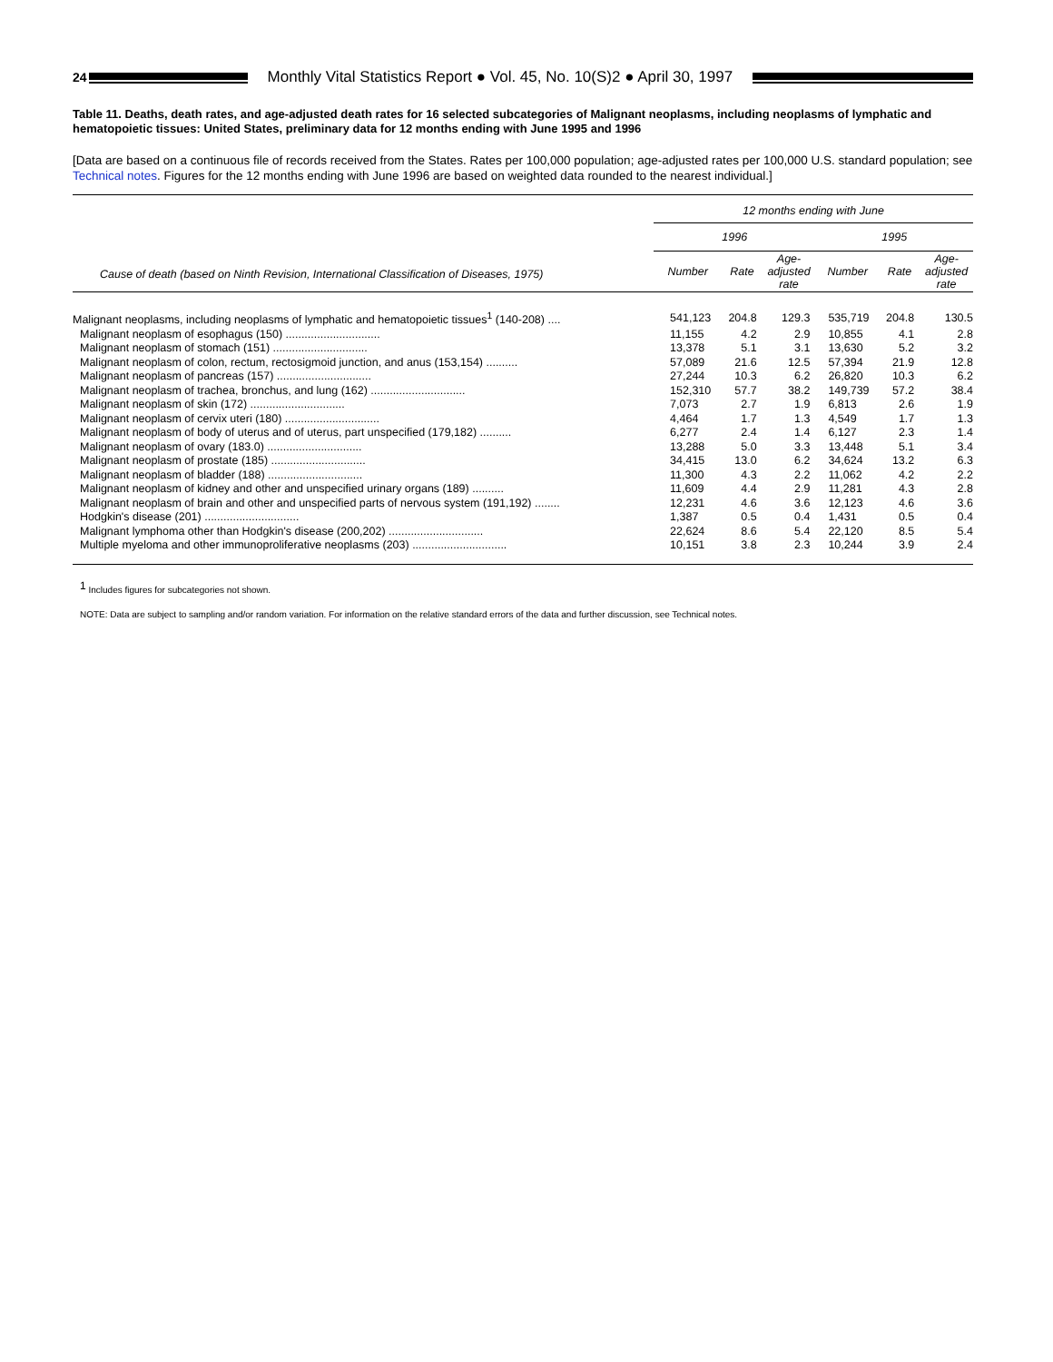24
Monthly Vital Statistics Report ● Vol. 45, No. 10(S)2 ● April 30, 1997
Table 11. Deaths, death rates, and age-adjusted death rates for 16 selected subcategories of Malignant neoplasms, including neoplasms of lymphatic and hematopoietic tissues: United States, preliminary data for 12 months ending with June 1995 and 1996
[Data are based on a continuous file of records received from the States. Rates per 100,000 population; age-adjusted rates per 100,000 U.S. standard population; see Technical notes. Figures for the 12 months ending with June 1996 are based on weighted data rounded to the nearest individual.]
| Cause of death (based on Ninth Revision, International Classification of Diseases, 1975) | 12 months ending with June | | | | | |
| --- | --- | --- | --- | --- | --- | --- |
| | 1996 | | | 1995 | | |
| | Number | Rate | Age- adjusted rate | Number | Rate | Age- adjusted rate |
| Malignant neoplasms, including neoplasms of lymphatic and hematopoietic tissues<sup>1</sup> (140-208) .... | 541,123 | 204.8 | 129.3 | 535,719 | 204.8 | 130.5 |
| Malignant neoplasm of esophagus (150) .............................. | 11,155 | 4.2 | 2.9 | 10,855 | 4.1 | 2.8 |
| Malignant neoplasm of stomach (151) .............................. | 13,378 | 5.1 | 3.1 | 13,630 | 5.2 | 3.2 |
| Malignant neoplasm of colon, rectum, rectosigmoid junction, and anus (153,154) .......... | 57,089 | 21.6 | 12.5 | 57,394 | 21.9 | 12.8 |
| Malignant neoplasm of pancreas (157) .............................. | 27,244 | 10.3 | 6.2 | 26,820 | 10.3 | 6.2 |
| Malignant neoplasm of trachea, bronchus, and lung (162) .............................. | 152,310 | 57.7 | 38.2 | 149,739 | 57.2 | 38.4 |
| Malignant neoplasm of skin (172) .............................. | 7,073 | 2.7 | 1.9 | 6,813 | 2.6 | 1.9 |
| Malignant neoplasm of cervix uteri (180) .............................. | 4,464 | 1.7 | 1.3 | 4,549 | 1.7 | 1.3 |
| Malignant neoplasm of body of uterus and of uterus, part unspecified (179,182) .......... | 6,277 | 2.4 | 1.4 | 6,127 | 2.3 | 1.4 |
| Malignant neoplasm of ovary (183.0) .............................. | 13,288 | 5.0 | 3.3 | 13,448 | 5.1 | 3.4 |
| Malignant neoplasm of prostate (185) .............................. | 34,415 | 13.0 | 6.2 | 34,624 | 13.2 | 6.3 |
| Malignant neoplasm of bladder (188) .............................. | 11,300 | 4.3 | 2.2 | 11,062 | 4.2 | 2.2 |
| Malignant neoplasm of kidney and other and unspecified urinary organs (189) .......... | 11,609 | 4.4 | 2.9 | 11,281 | 4.3 | 2.8 |
| Malignant neoplasm of brain and other and unspecified parts of nervous system (191,192) ........ | 12,231 | 4.6 | 3.6 | 12,123 | 4.6 | 3.6 |
| Hodgkin's disease (201) .............................. | 1,387 | 0.5 | 0.4 | 1,431 | 0.5 | 0.4 |
| Malignant lymphoma other than Hodgkin's disease (200,202) .............................. | 22,624 | 8.6 | 5.4 | 22,120 | 8.5 | 5.4 |
| Multiple myeloma and other immunoproliferative neoplasms (203) .............................. | 10,151 | 3.8 | 2.3 | 10,244 | 3.9 | 2.4 |
<sup>1</sup> Includes figures for subcategories not shown.
NOTE: Data are subject to sampling and/or random variation. For information on the relative standard errors of the data and further discussion, see Technical notes.